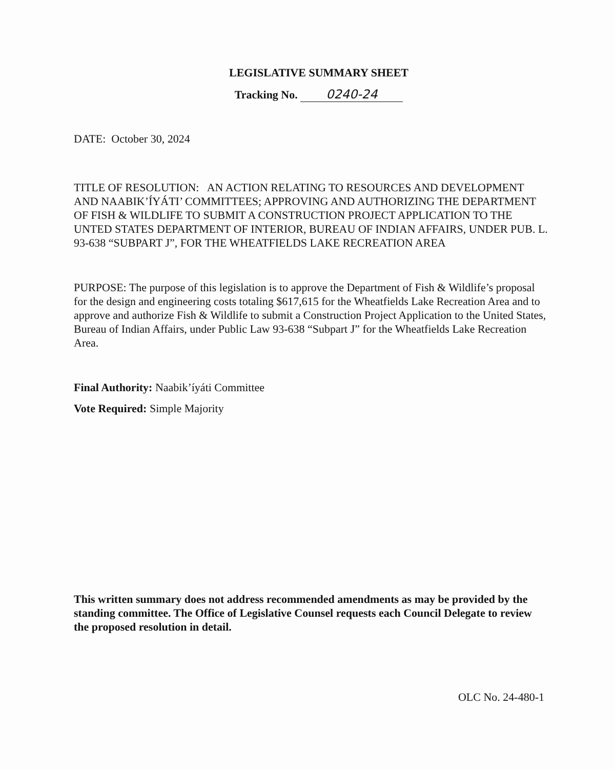LEGISLATIVE SUMMARY SHEET
Tracking No. 0240-24
DATE: October 30, 2024
TITLE OF RESOLUTION: AN ACTION RELATING TO RESOURCES AND DEVELOPMENT AND NAABIK’ÍYÁTI’ COMMITTEES; APPROVING AND AUTHORIZING THE DEPARTMENT OF FISH & WILDLIFE TO SUBMIT A CONSTRUCTION PROJECT APPLICATION TO THE UNTED STATES DEPARTMENT OF INTERIOR, BUREAU OF INDIAN AFFAIRS, UNDER PUB. L. 93-638 “SUBPART J”, FOR THE WHEATFIELDS LAKE RECREATION AREA
PURPOSE: The purpose of this legislation is to approve the Department of Fish & Wildlife’s proposal for the design and engineering costs totaling $617,615 for the Wheatfields Lake Recreation Area and to approve and authorize Fish & Wildlife to submit a Construction Project Application to the United States, Bureau of Indian Affairs, under Public Law 93-638 “Subpart J” for the Wheatfields Lake Recreation Area.
Final Authority: Naabik’íyáti Committee
Vote Required: Simple Majority
This written summary does not address recommended amendments as may be provided by the standing committee. The Office of Legislative Counsel requests each Council Delegate to review the proposed resolution in detail.
OLC No. 24-480-1